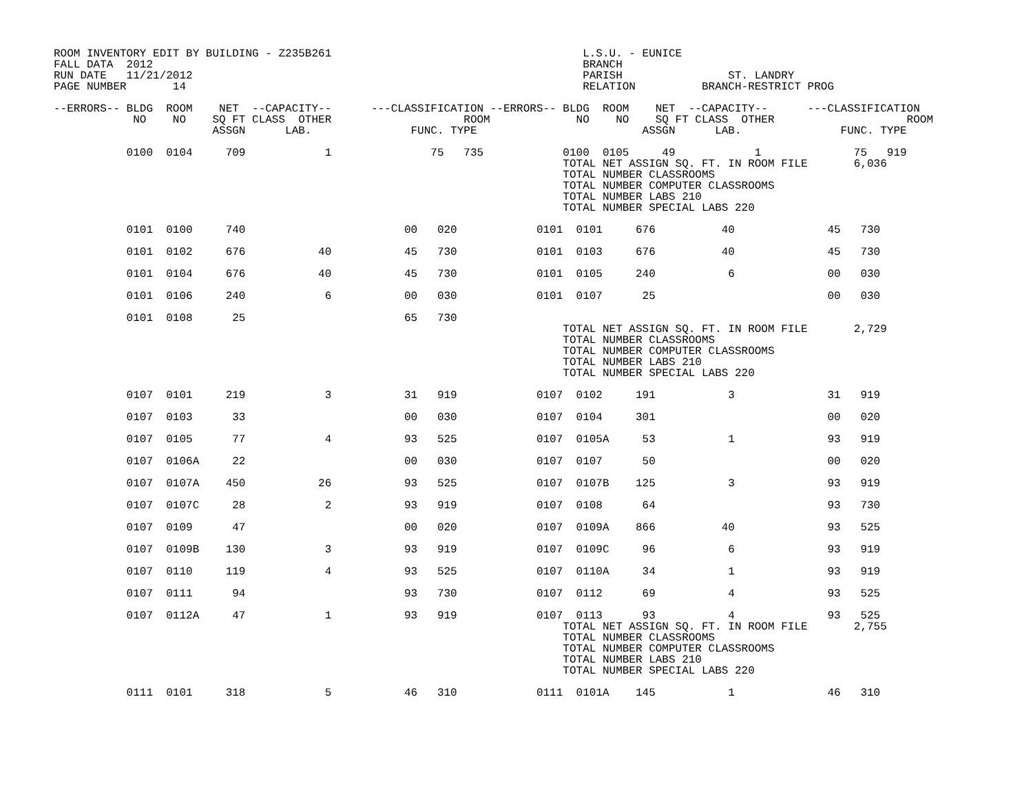ROOM INVENTORY EDIT BY BUILDING - Z235B261                                      L.S.U. - EUNICE
FALL DATA  2012                                                                 BRANCH
RUN DATE   11/21/2012                                                           PARISH                ST. LANDRY
PAGE NUMBER       14                                                            RELATION          BRANCH-RESTRICT PROG

--ERRORS-- BLDG  ROOM    NET  --CAPACITY--      ---CLASSIFICATION --ERRORS-- BLDG  ROOM    NET  --CAPACITY--      ---CLASSIFICATION
            NO    NO    SQ FT CLASS  OTHER                    ROOM             NO    NO    SQ FT CLASS  OTHER                    ROOM
                        ASSGN      LAB.               FUNC. TYPE                         ASSGN      LAB.               FUNC. TYPE

           0100  0104     709            1               75   735            0100  0105     49            1              75   919
                                                                             TOTAL NET ASSIGN SQ. FT. IN ROOM FILE       6,036
                                                                             TOTAL NUMBER CLASSROOMS
                                                                             TOTAL NUMBER COMPUTER CLASSROOMS
                                                                             TOTAL NUMBER LABS 210
                                                                             TOTAL NUMBER SPECIAL LABS 220

           0101  0100     740                        00   020            0101  0101     676          40              45   730

           0101  0102     676           40           45   730            0101  0103     676          40              45   730

           0101  0104     676           40           45   730            0101  0105     240           6              00   030

           0101  0106     240            6           00   030            0101  0107      25                          00   030

           0101  0108      25                        65   730
                                                                             TOTAL NET ASSIGN SQ. FT. IN ROOM FILE       2,729
                                                                             TOTAL NUMBER CLASSROOMS
                                                                             TOTAL NUMBER COMPUTER CLASSROOMS
                                                                             TOTAL NUMBER LABS 210
                                                                             TOTAL NUMBER SPECIAL LABS 220

           0107  0101     219            3           31   919            0107  0102     191           3              31   919

           0107  0103      33                        00   030            0107  0104     301                          00   020

           0107  0105      77            4           93   525            0107  0105A     53           1              93   919

           0107  0106A     22                        00   030            0107  0107      50                          00   020

           0107  0107A    450           26           93   525            0107  0107B    125           3              93   919

           0107  0107C     28            2           93   919            0107  0108      64                          93   730

           0107  0109      47                        00   020            0107  0109A    866          40              93   525

           0107  0109B    130            3           93   919            0107  0109C     96           6              93   919

           0107  0110     119            4           93   525            0107  0110A     34           1              93   919

           0107  0111      94                        93   730            0107  0112      69           4              93   525

           0107  0112A     47            1           93   919            0107  0113      93           4              93   525
                                                                             TOTAL NET ASSIGN SQ. FT. IN ROOM FILE       2,755
                                                                             TOTAL NUMBER CLASSROOMS
                                                                             TOTAL NUMBER COMPUTER CLASSROOMS
                                                                             TOTAL NUMBER LABS 210
                                                                             TOTAL NUMBER SPECIAL LABS 220

           0111  0101     318            5           46   310            0111  0101A    145           1              46   310